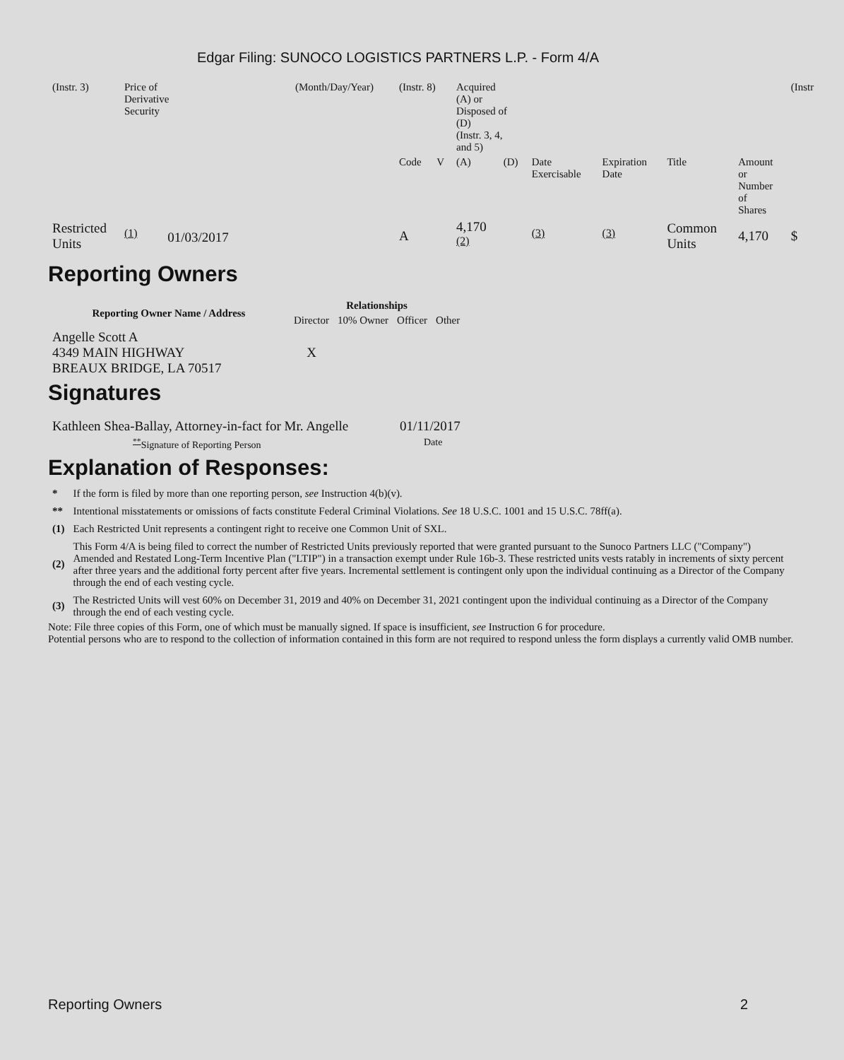Edgar Filing: SUNOCO LOGISTICS PARTNERS L.P. - Form 4/A
| (Instr. 3) | Price of Derivative Security | (Month/Day/Year) | (Instr. 8) | | Acquired (A) or Disposed of (D) (Instr. 3, 4, and 5) | | | | | | (Instr |
| | | | Code | V | (A) | (D) | Date Exercisable | Expiration Date | Title | Amount or Number of Shares | |
| Restricted Units | <sup>(1)</sup> 01/03/2017 | | A | | 4,170 <sup>(2)</sup> | | <sup>(3)</sup> | <sup>(3)</sup> | Common Units | 4,170 | $ |
Reporting Owners
| Reporting Owner Name / Address | Relationships | | | |
| --- | --- | --- | --- | --- |
| | Director | 10% Owner | Officer | Other |
| Angelle Scott A 4349 MAIN HIGHWAY BREAUX BRIDGE, LA 70517 | X | | | |
Signatures
| Kathleen Shea-Ballay, Attorney-in-fact for Mr. Angelle | 01/11/2017 |
| <sup>**</sup> Signature of Reporting Person | Date |
Explanation of Responses:
| * | If the form is filed by more than one reporting person, see Instruction 4(b)(v). |
| ** | Intentional misstatements or omissions of facts constitute Federal Criminal Violations. See 18 U.S.C. 1001 and 15 U.S.C. 78ff(a). |
| (1) | Each Restricted Unit represents a contingent right to receive one Common Unit of SXL. |
| (2) | This Form 4/A is being filed to correct the number of Restricted Units previously reported that were granted pursuant to the Sunoco Partners LLC ("Company") Amended and Restated Long-Term Incentive Plan ("LTIP") in a transaction exempt under Rule 16b-3. These restricted units vests ratably in increments of sixty percent after three years and the additional forty percent after five years. Incremental settlement is contingent only upon the individual continuing as a Director of the Company through the end of each vesting cycle. |
| (3) | The Restricted Units will vest 60% on December 31, 2019 and 40% on December 31, 2021 contingent upon the individual continuing as a Director of the Company through the end of each vesting cycle. |
Note: File three copies of this Form, one of which must be manually signed. If space is insufficient, see Instruction 6 for procedure.
Potential persons who are to respond to the collection of information contained in this form are not required to respond unless the form displays a currently valid OMB number.
Reporting Owners 2